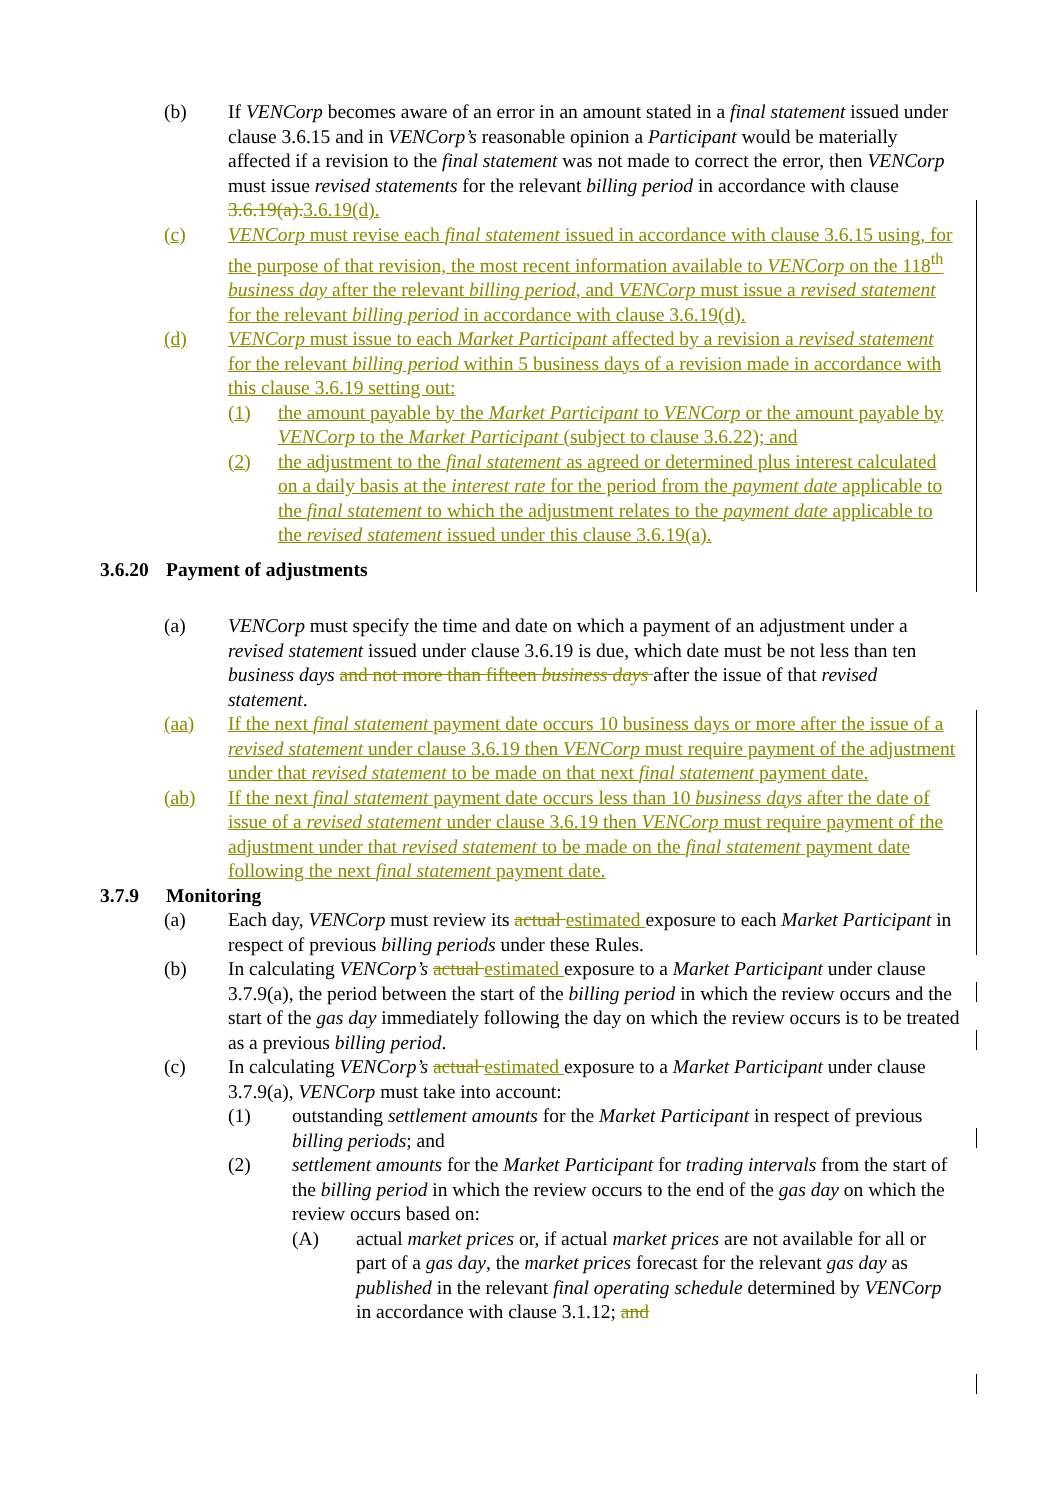(b) If VENCorp becomes aware of an error in an amount stated in a final statement issued under clause 3.6.15 and in VENCorp’s reasonable opinion a Participant would be materially affected if a revision to the final statement was not made to correct the error, then VENCorp must issue revised statements for the relevant billing period in accordance with clause 3.6.19(a). 3.6.19(d).
(c) VENCorp must revise each final statement issued in accordance with clause 3.6.15 using, for the purpose of that revision, the most recent information available to VENCorp on the 118<sup>th</sup> business day after the relevant billing period, and VENCorp must issue a revised statement for the relevant billing period in accordance with clause 3.6.19(d).
(d) VENCorp must issue to each Market Participant affected by a revision a revised statement for the relevant billing period within 5 business days of a revision made in accordance with this clause 3.6.19 setting out:
(1) the amount payable by the Market Participant to VENCorp or the amount payable by VENCorp to the Market Participant (subject to clause 3.6.22); and
(2) the adjustment to the final statement as agreed or determined plus interest calculated on a daily basis at the interest rate for the period from the payment date applicable to the final statement to which the adjustment relates to the payment date applicable to the revised statement issued under this clause 3.6.19(a).
3.6.20 Payment of adjustments
(a) VENCorp must specify the time and date on which a payment of an adjustment under a revised statement issued under clause 3.6.19 is due, which date must be not less than ten business days and not more than fifteen business days after the issue of that revised statement.
(aa) If the next final statement payment date occurs 10 business days or more after the issue of a revised statement under clause 3.6.19 then VENCorp must require payment of the adjustment under that revised statement to be made on that next final statement payment date.
(ab) If the next final statement payment date occurs less than 10 business days after the date of issue of a revised statement under clause 3.6.19 then VENCorp must require payment of the adjustment under that revised statement to be made on the final statement payment date following the next final statement payment date.
3.7.9 Monitoring
(a) Each day, VENCorp must review its actual estimated exposure to each Market Participant in respect of previous billing periods under these Rules.
(b) In calculating VENCorp’s actual estimated exposure to a Market Participant under clause 3.7.9(a), the period between the start of the billing period in which the review occurs and the start of the gas day immediately following the day on which the review occurs is to be treated as a previous billing period.
(c) In calculating VENCorp’s actual estimated exposure to a Market Participant under clause 3.7.9(a), VENCorp must take into account:
(1) outstanding settlement amounts for the Market Participant in respect of previous billing periods; and
(2) settlement amounts for the Market Participant for trading intervals from the start of the billing period in which the review occurs to the end of the gas day on which the review occurs based on:
(A) actual market prices or, if actual market prices are not available for all or part of a gas day, the market prices forecast for the relevant gas day as published in the relevant final operating schedule determined by VENCorp in accordance with clause 3.1.12; and